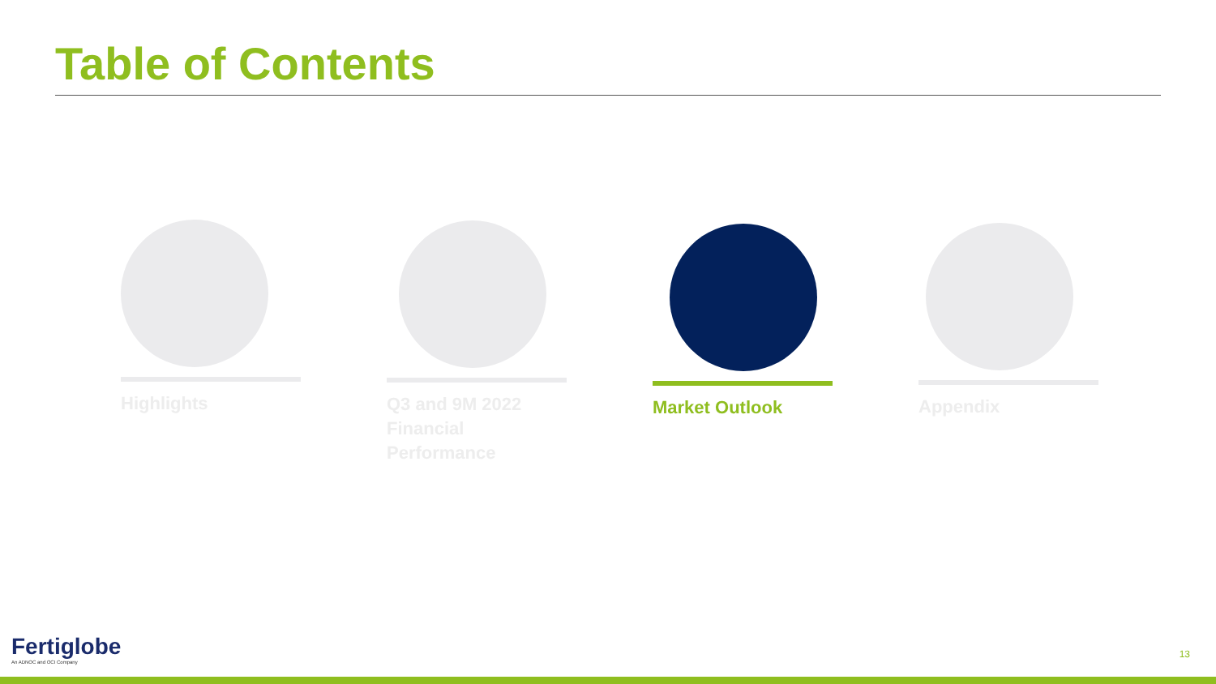Table of Contents
Highlights
Q3 and 9M 2022
Financial Performance
Market Outlook Appendix
Fertiglobe
An ADNOC and OCI Company
13